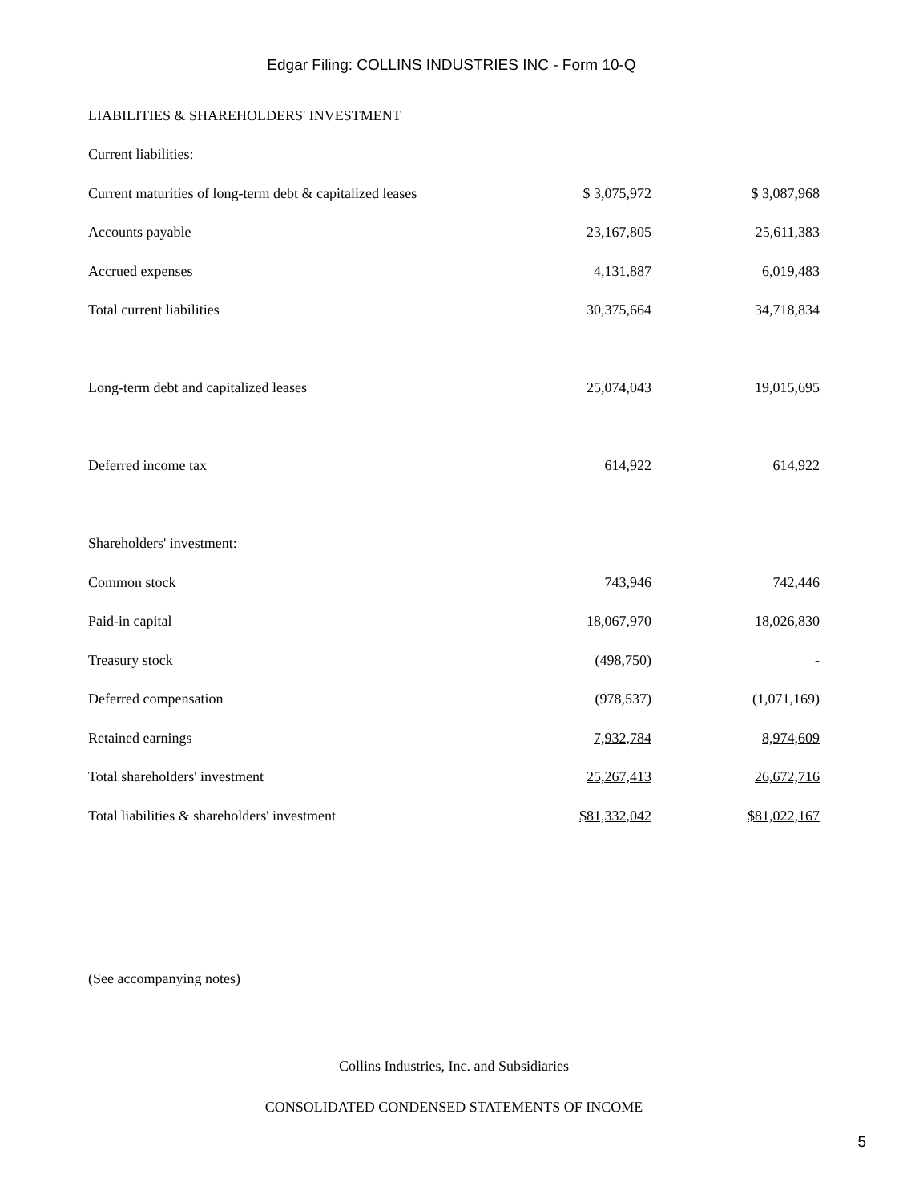Edgar Filing: COLLINS INDUSTRIES INC - Form 10-Q
| LIABILITIES & SHAREHOLDERS' INVESTMENT | | |
| Current liabilities: | | |
| Current maturities of long-term debt & capitalized leases | $ 3,075,972 | $ 3,087,968 |
| Accounts payable | 23,167,805 | 25,611,383 |
| Accrued expenses | 4,131,887 | 6,019,483 |
| Total current liabilities | 30,375,664 | 34,718,834 |
| Long-term debt and capitalized leases | 25,074,043 | 19,015,695 |
| Deferred income tax | 614,922 | 614,922 |
| Shareholders' investment: | | |
| Common stock | 743,946 | 742,446 |
| Paid-in capital | 18,067,970 | 18,026,830 |
| Treasury stock | (498,750) | - |
| Deferred compensation | (978,537) | (1,071,169) |
| Retained earnings | 7,932,784 | 8,974,609 |
| Total shareholders' investment | 25,267,413 | 26,672,716 |
| Total liabilities & shareholders' investment | $81,332,042 | $81,022,167 |
(See accompanying notes)
Collins Industries, Inc. and Subsidiaries
CONSOLIDATED CONDENSED STATEMENTS OF INCOME
5